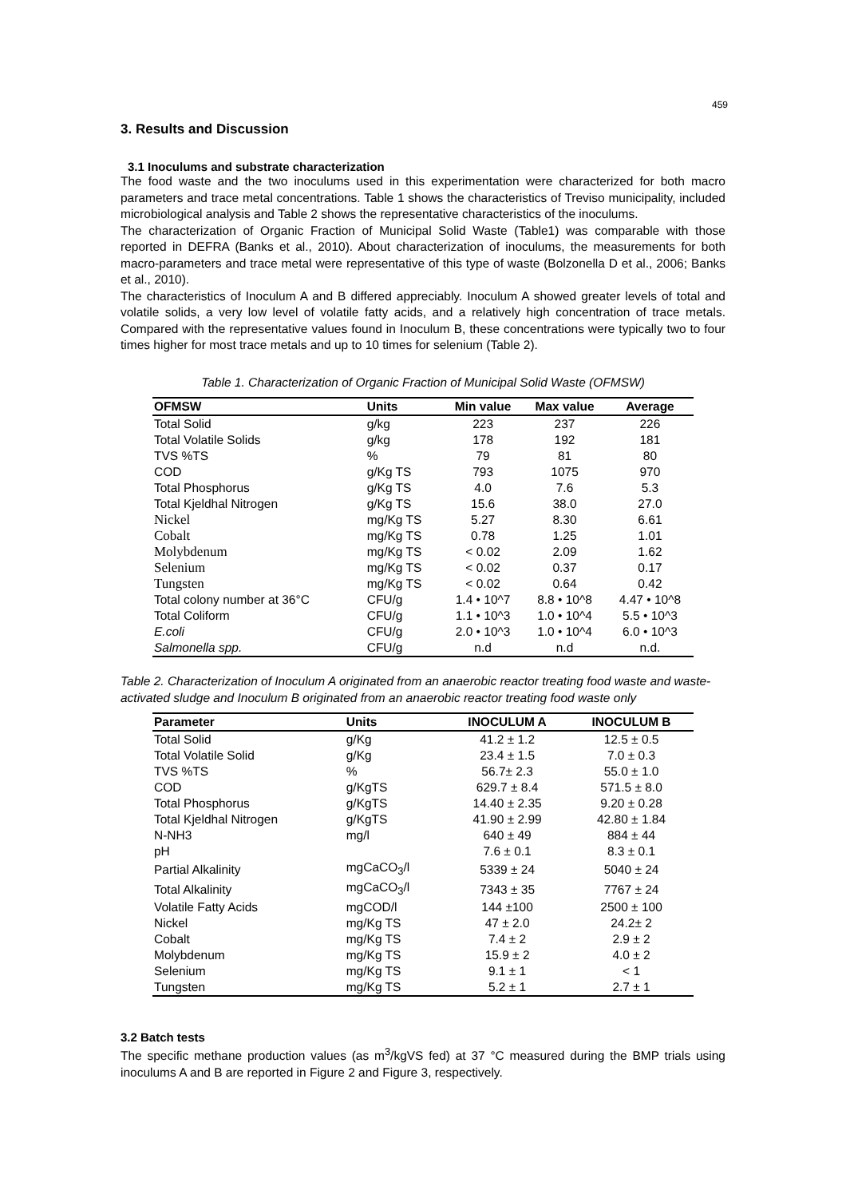459
3. Results and Discussion
3.1 Inoculums and substrate characterization
The food waste and the two inoculums used in this experimentation were characterized for both macro parameters and trace metal concentrations. Table 1 shows the characteristics of Treviso municipality, included microbiological analysis and Table 2 shows the representative characteristics of the inoculums.
The characterization of Organic Fraction of Municipal Solid Waste (Table1) was comparable with those reported in DEFRA (Banks et al., 2010). About characterization of inoculums, the measurements for both macro-parameters and trace metal were representative of this type of waste (Bolzonella D et al., 2006; Banks et al., 2010).
The characteristics of Inoculum A and B differed appreciably. Inoculum A showed greater levels of total and volatile solids, a very low level of volatile fatty acids, and a relatively high concentration of trace metals. Compared with the representative values found in Inoculum B, these concentrations were typically two to four times higher for most trace metals and up to 10 times for selenium (Table 2).
Table 1. Characterization of Organic Fraction of Municipal Solid Waste (OFMSW)
| OFMSW | Units | Min value | Max value | Average |
| --- | --- | --- | --- | --- |
| Total Solid | g/kg | 223 | 237 | 226 |
| Total Volatile Solids | g/kg | 178 | 192 | 181 |
| TVS %TS | % | 79 | 81 | 80 |
| COD | g/Kg TS | 793 | 1075 | 970 |
| Total Phosphorus | g/Kg TS | 4.0 | 7.6 | 5.3 |
| Total Kjeldhal Nitrogen | g/Kg TS | 15.6 | 38.0 | 27.0 |
| Nickel | mg/Kg TS | 5.27 | 8.30 | 6.61 |
| Cobalt | mg/Kg TS | 0.78 | 1.25 | 1.01 |
| Molybdenum | mg/Kg TS | < 0.02 | 2.09 | 1.62 |
| Selenium | mg/Kg TS | < 0.02 | 0.37 | 0.17 |
| Tungsten | mg/Kg TS | < 0.02 | 0.64 | 0.42 |
| Total colony number at 36°C | CFU/g | 1.4 • 10^7 | 8.8 • 10^8 | 4.47 • 10^8 |
| Total Coliform | CFU/g | 1.1 • 10^3 | 1.0 • 10^4 | 5.5 • 10^3 |
| E.coli | CFU/g | 2.0 • 10^3 | 1.0 • 10^4 | 6.0 • 10^3 |
| Salmonella spp. | CFU/g | n.d | n.d | n.d. |
Table 2. Characterization of Inoculum A originated from an anaerobic reactor treating food waste and waste-activated sludge and Inoculum B originated from an anaerobic reactor treating food waste only
| Parameter | Units | INOCULUM A | INOCULUM B |
| --- | --- | --- | --- |
| Total Solid | g/Kg | 41.2 ± 1.2 | 12.5 ± 0.5 |
| Total Volatile Solid | g/Kg | 23.4 ± 1.5 | 7.0 ± 0.3 |
| TVS %TS | % | 56.7± 2.3 | 55.0 ± 1.0 |
| COD | g/KgTS | 629.7 ± 8.4 | 571.5 ± 8.0 |
| Total Phosphorus | g/KgTS | 14.40 ± 2.35 | 9.20 ± 0.28 |
| Total Kjeldhal Nitrogen | g/KgTS | 41.90 ± 2.99 | 42.80 ± 1.84 |
| N-NH3 | mg/l | 640 ± 49 | 884 ± 44 |
| pH | | 7.6 ± 0.1 | 8.3 ± 0.1 |
| Partial Alkalinity | mgCaCO<sub>3</sub>/l | 5339 ± 24 | 5040 ± 24 |
| Total Alkalinity | mgCaCO<sub>3</sub>/l | 7343 ± 35 | 7767 ± 24 |
| Volatile Fatty Acids | mgCOD/l | 144 ±100 | 2500 ± 100 |
| Nickel | mg/Kg TS | 47 ± 2.0 | 24.2± 2 |
| Cobalt | mg/Kg TS | 7.4 ± 2 | 2.9 ± 2 |
| Molybdenum | mg/Kg TS | 15.9 ± 2 | 4.0 ± 2 |
| Selenium | mg/Kg TS | 9.1 ± 1 | < 1 |
| Tungsten | mg/Kg TS | 5.2 ± 1 | 2.7 ± 1 |
3.2 Batch tests
The specific methane production values (as m<sup>3</sup>/kgVS fed) at 37 °C measured during the BMP trials using inoculums A and B are reported in Figure 2 and Figure 3, respectively.